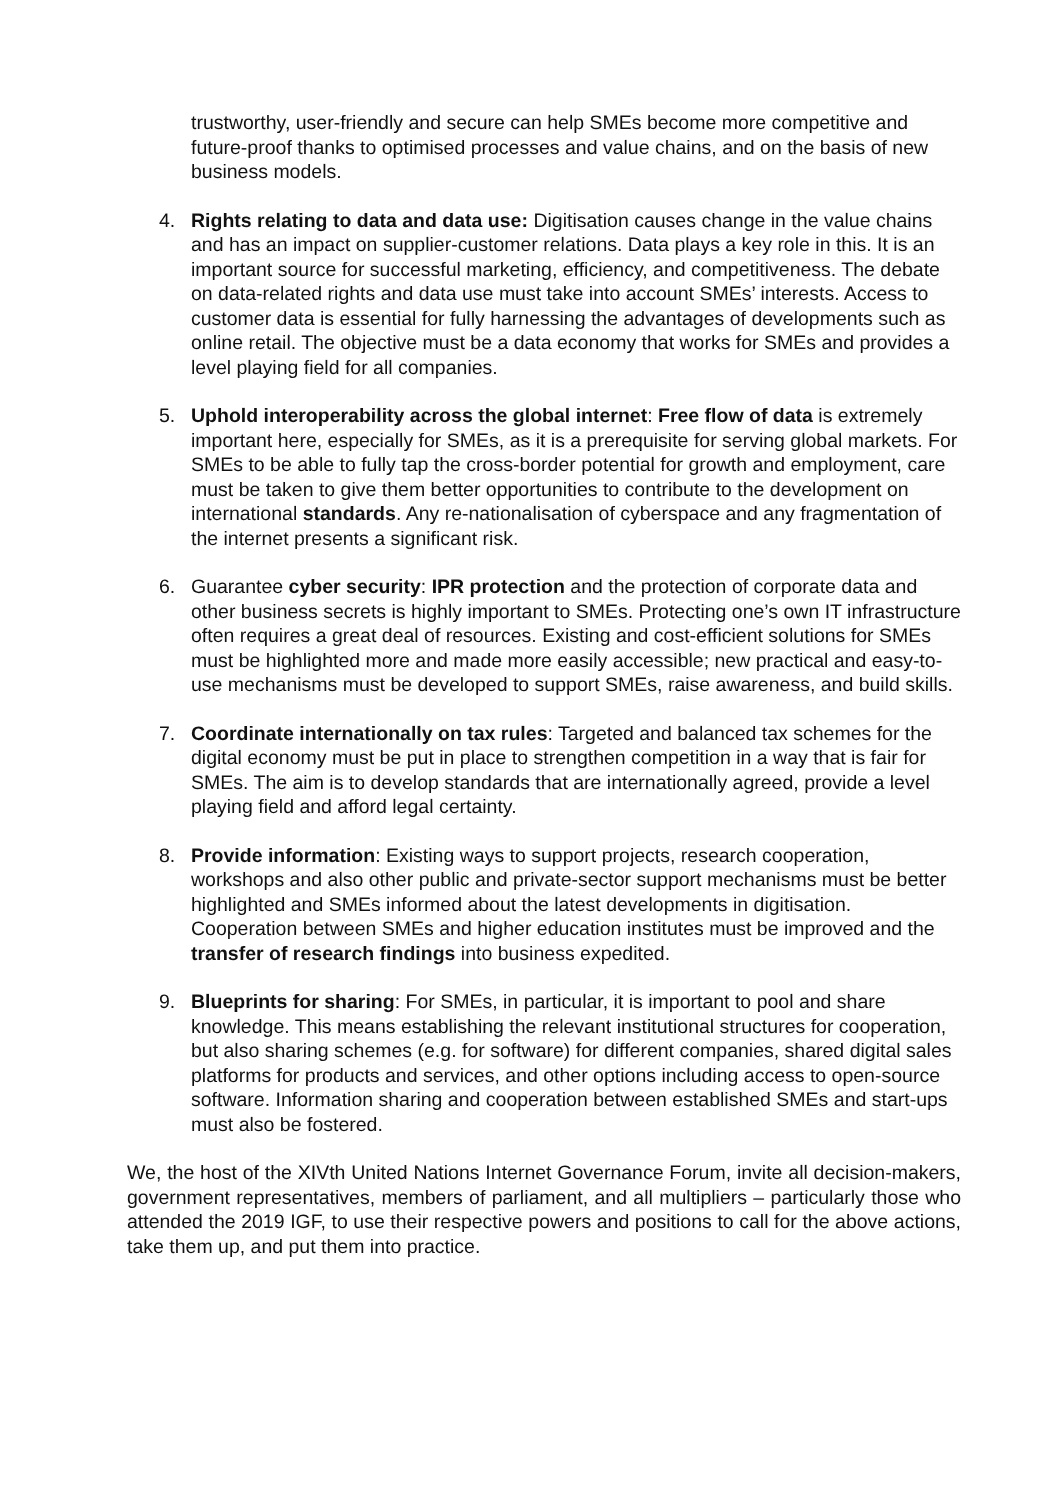trustworthy, user-friendly and secure can help SMEs become more competitive and future-proof thanks to optimised processes and value chains, and on the basis of new business models.
4. Rights relating to data and data use: Digitisation causes change in the value chains and has an impact on supplier-customer relations. Data plays a key role in this. It is an important source for successful marketing, efficiency, and competitiveness. The debate on data-related rights and data use must take into account SMEs’ interests. Access to customer data is essential for fully harnessing the advantages of developments such as online retail. The objective must be a data economy that works for SMEs and provides a level playing field for all companies.
5. Uphold interoperability across the global internet: Free flow of data is extremely important here, especially for SMEs, as it is a prerequisite for serving global markets. For SMEs to be able to fully tap the cross-border potential for growth and employment, care must be taken to give them better opportunities to contribute to the development on international standards. Any re-nationalisation of cyberspace and any fragmentation of the internet presents a significant risk.
6. Guarantee cyber security: IPR protection and the protection of corporate data and other business secrets is highly important to SMEs. Protecting one’s own IT infrastructure often requires a great deal of resources. Existing and cost-efficient solutions for SMEs must be highlighted more and made more easily accessible; new practical and easy-to-use mechanisms must be developed to support SMEs, raise awareness, and build skills.
7. Coordinate internationally on tax rules: Targeted and balanced tax schemes for the digital economy must be put in place to strengthen competition in a way that is fair for SMEs. The aim is to develop standards that are internationally agreed, provide a level playing field and afford legal certainty.
8. Provide information: Existing ways to support projects, research cooperation, workshops and also other public and private-sector support mechanisms must be better highlighted and SMEs informed about the latest developments in digitisation. Cooperation between SMEs and higher education institutes must be improved and the transfer of research findings into business expedited.
9. Blueprints for sharing: For SMEs, in particular, it is important to pool and share knowledge. This means establishing the relevant institutional structures for cooperation, but also sharing schemes (e.g. for software) for different companies, shared digital sales platforms for products and services, and other options including access to open-source software. Information sharing and cooperation between established SMEs and start-ups must also be fostered.
We, the host of the XIVth United Nations Internet Governance Forum, invite all decision-makers, government representatives, members of parliament, and all multipliers – particularly those who attended the 2019 IGF, to use their respective powers and positions to call for the above actions, take them up, and put them into practice.